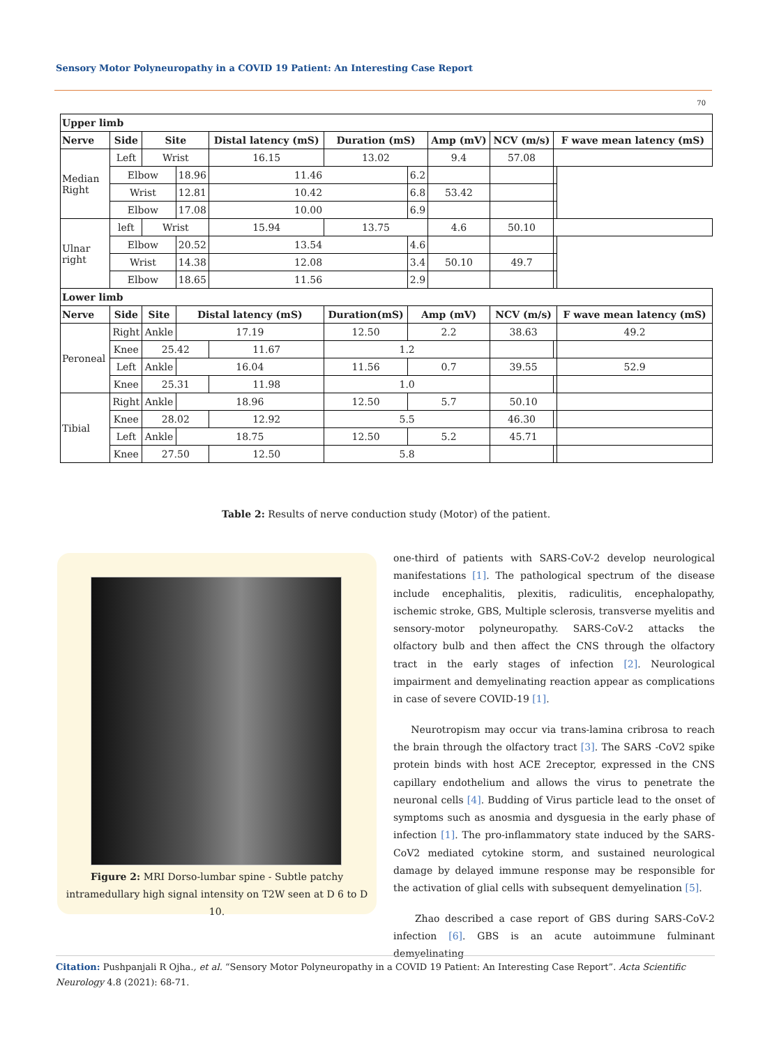Sensory Motor Polyneuropathy in a COVID 19 Patient: An Interesting Case Report
70
| Upper limb | | | | | | | | | | |
| --- | --- | --- | --- | --- | --- | --- | --- | --- | --- | --- |
| Nerve | Side | Site | | Distal latency (mS) | Duration (mS) | | Amp (mV) | NCV (m/s) | F wave mean latency (mS) | |
| Median Right | Left | Wrist | | 16.15 | 13.02 | | 9.4 | 57.08 | | |
| | Elbow | | 18.96 | 11.46 | | 6.2 | | | | |
| | Wrist | | 12.81 | 10.42 | | 6.8 | 53.42 | | | |
| | Elbow | | 17.08 | 10.00 | | 6.9 | | | | |
| Ulnar right | left | Wrist | | 15.94 | 13.75 | | 4.6 | 50.10 | | |
| | Elbow | | 20.52 | 13.54 | | 4.6 | | | | |
| | Wrist | | 14.38 | 12.08 | | 3.4 | 50.10 | 49.7 | | |
| | Elbow | | 18.65 | 11.56 | | 2.9 | | | | |
| Lower limb | | | | | | | | | | |
| Nerve | Side | Site | Distal latency (mS) | | Duration(mS) | Amp (mV) | | NCV (m/s) | | F wave mean latency (mS) |
| Peroneal | Right | Ankle | 17.19 | | 12.50 | 2.2 | | 38.63 | | 49.2 |
| | Knee | 25.42 | | 11.67 | 1.2 | | | | | |
| | Left | Ankle | 16.04 | | 11.56 | 0.7 | | 39.55 | | 52.9 |
| | Knee | 25.31 | | 11.98 | 1.0 | | | | | |
| Tibial | Right | Ankle | 18.96 | | 12.50 | 5.7 | | 50.10 | | |
| | Knee | 28.02 | | 12.92 | 5.5 | | | 46.30 | | |
| | Left | Ankle | 18.75 | | 12.50 | 5.2 | | 45.71 | | |
| | Knee | 27.50 | | 12.50 | 5.8 | | | | | |
Table 2: Results of nerve conduction study (Motor) of the patient.
Figure 2: MRI Dorso-lumbar spine - Subtle patchy
intramedullary high signal intensity on T2W seen at D 6 to D 10.
one-third of patients with SARS-CoV-2 develop neurological manifestations [1]. The pathological spectrum of the disease include encephalitis, plexitis, radiculitis, encephalopathy, ischemic stroke, GBS, Multiple sclerosis, transverse myelitis and sensory-motor polyneuropathy. SARS-CoV-2 attacks the olfactory bulb and then affect the CNS through the olfactory tract in the early stages of infection [2]. Neurological impairment and demyelinating reaction appear as complications in case of severe COVID-19 [1].
Neurotropism may occur via trans-lamina cribrosa to reach the brain through the olfactory tract [3]. The SARS -CoV2 spike protein binds with host ACE 2receptor, expressed in the CNS capillary endothelium and allows the virus to penetrate the neuronal cells [4]. Budding of Virus particle lead to the onset of symptoms such as anosmia and dysguesia in the early phase of infection [1]. The pro-inflammatory state induced by the SARS-CoV2 mediated cytokine storm, and sustained neurological damage by delayed immune response may be responsible for the activation of glial cells with subsequent demyelination [5].
Zhao described a case report of GBS during SARS-CoV-2 infection [6]. GBS is an acute autoimmune fulminant demyelinating
Citation: Pushpanjali R Ojha., et al. “Sensory Motor Polyneuropathy in a COVID 19 Patient: An Interesting Case Report”. Acta Scientific Neurology 4.8 (2021): 68-71.